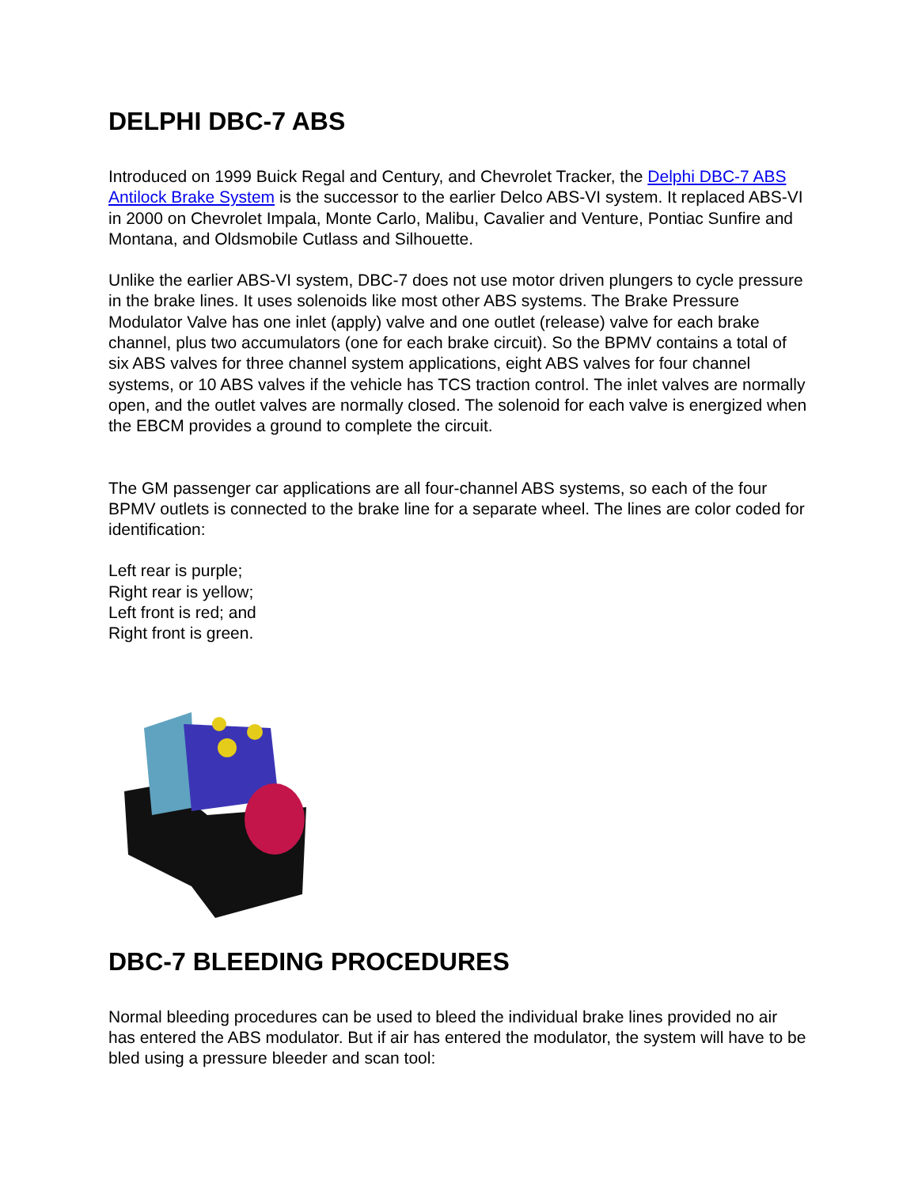DELPHI DBC-7 ABS
Introduced on 1999 Buick Regal and Century, and Chevrolet Tracker, the Delphi DBC-7 ABS Antilock Brake System is the successor to the earlier Delco ABS-VI system. It replaced ABS-VI in 2000 on Chevrolet Impala, Monte Carlo, Malibu, Cavalier and Venture, Pontiac Sunfire and Montana, and Oldsmobile Cutlass and Silhouette.
Unlike the earlier ABS-VI system, DBC-7 does not use motor driven plungers to cycle pressure in the brake lines. It uses solenoids like most other ABS systems. The Brake Pressure Modulator Valve has one inlet (apply) valve and one outlet (release) valve for each brake channel, plus two accumulators (one for each brake circuit). So the BPMV contains a total of six ABS valves for three channel system applications, eight ABS valves for four channel systems, or 10 ABS valves if the vehicle has TCS traction control. The inlet valves are normally open, and the outlet valves are normally closed. The solenoid for each valve is energized when the EBCM provides a ground to complete the circuit.
The GM passenger car applications are all four-channel ABS systems, so each of the four BPMV outlets is connected to the brake line for a separate wheel. The lines are color coded for identification:
Left rear is purple;
Right rear is yellow;
Left front is red; and
Right front is green.
DBC-7 BLEEDING PROCEDURES
Normal bleeding procedures can be used to bleed the individual brake lines provided no air has entered the ABS modulator. But if air has entered the modulator, the system will have to be bled using a pressure bleeder and scan tool: